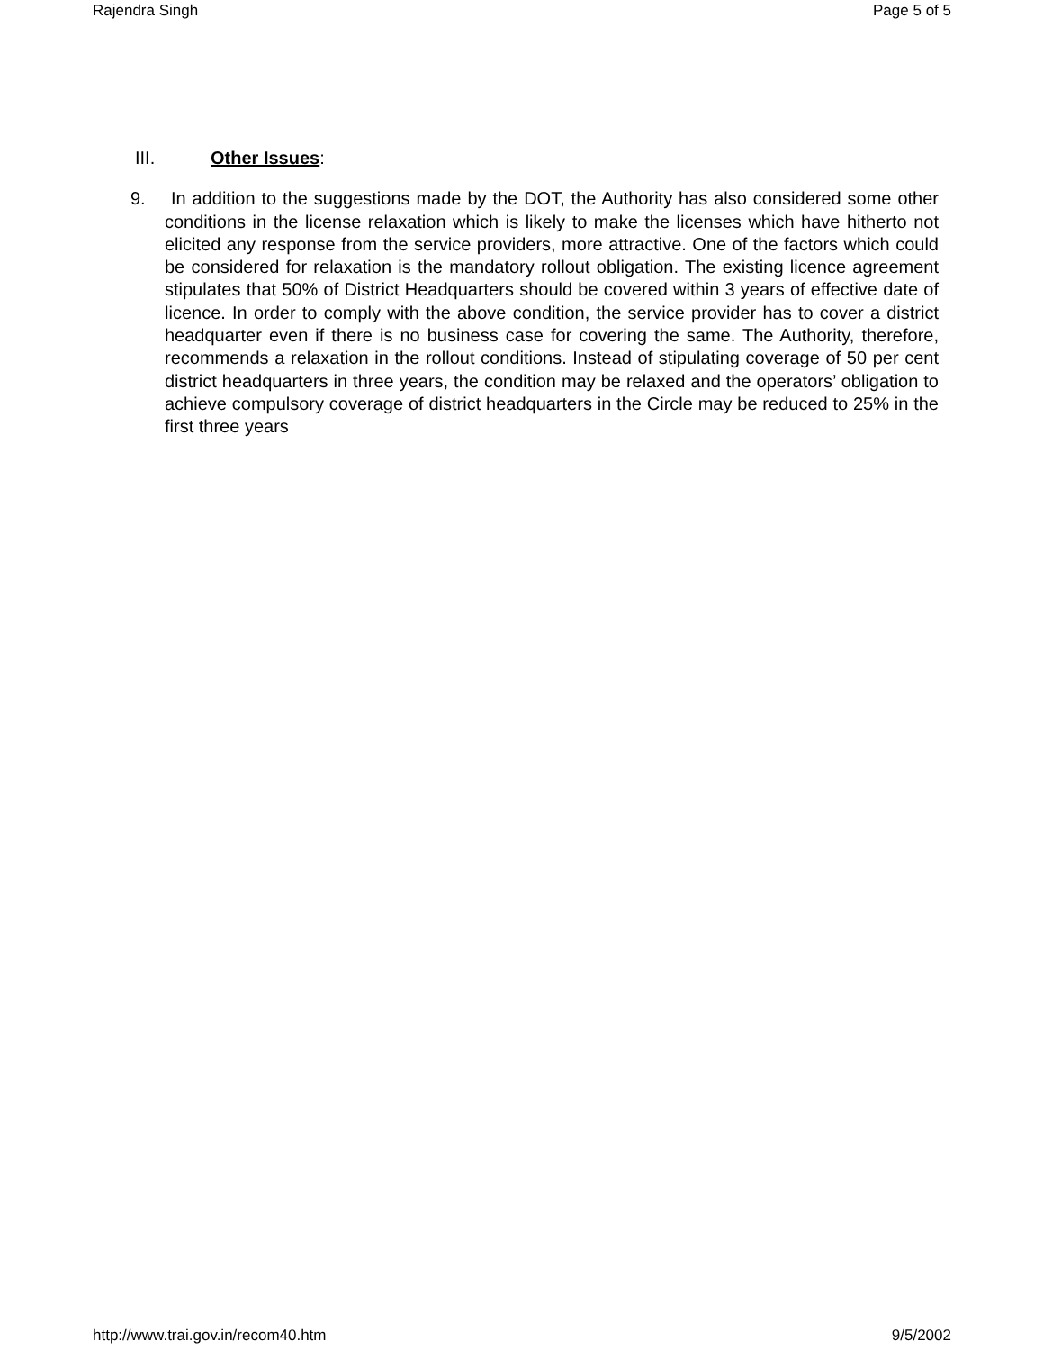Rajendra Singh Page 5 of 5
III. Other Issues:
9. In addition to the suggestions made by the DOT, the Authority has also considered some other conditions in the license relaxation which is likely to make the licenses which have hitherto not elicited any response from the service providers, more attractive. One of the factors which could be considered for relaxation is the mandatory rollout obligation. The existing licence agreement stipulates that 50% of District Headquarters should be covered within 3 years of effective date of licence. In order to comply with the above condition, the service provider has to cover a district headquarter even if there is no business case for covering the same. The Authority, therefore, recommends a relaxation in the rollout conditions. Instead of stipulating coverage of 50 per cent district headquarters in three years, the condition may be relaxed and the operators’ obligation to achieve compulsory coverage of district headquarters in the Circle may be reduced to 25% in the first three years
http://www.trai.gov.in/recom40.htm 9/5/2002